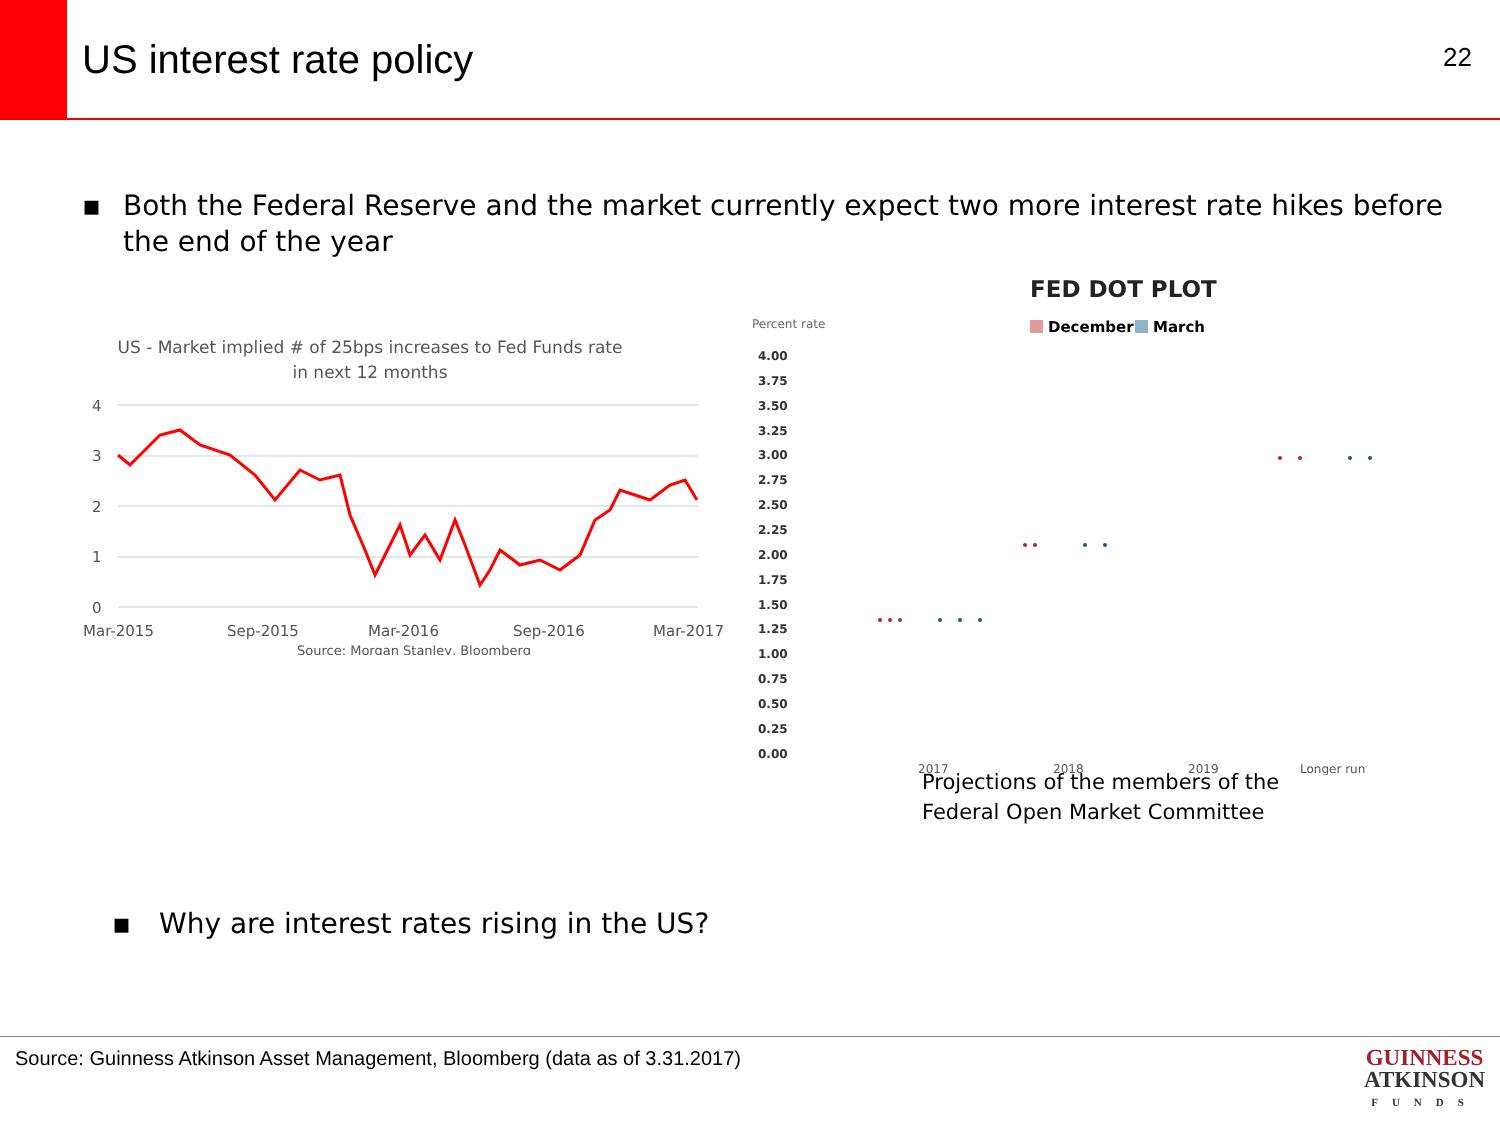US interest rate policy
22
▪ Both the Federal Reserve and the market currently expect two more interest rate hikes before the end of the year
US - Market implied # of 25bps increases to Fed Funds rate
in next 12 months
4
3
2
1
0
Mar-2015
Sep-2015
Mar-2016
Sep-2016
Mar-2017
Source: Morgan Stanley, Bloomberg
FED DOT PLOT
Percent rate
December
March
4.00
3.75
3.50
3.25
3.00
2.75
2.50
2.25
2.00
1.75
1.50
1.25
1.00
0.75
0.50
0.25
0.00
2017
2018
2019
Longer run
Projections of the members of the
Federal Open Market Committee
▪ Why are interest rates rising in the US?
Source: Guinness Atkinson Asset Management, Bloomberg (data as of 3.31.2017)
GUINNESS
ATKINSON
FUNDS